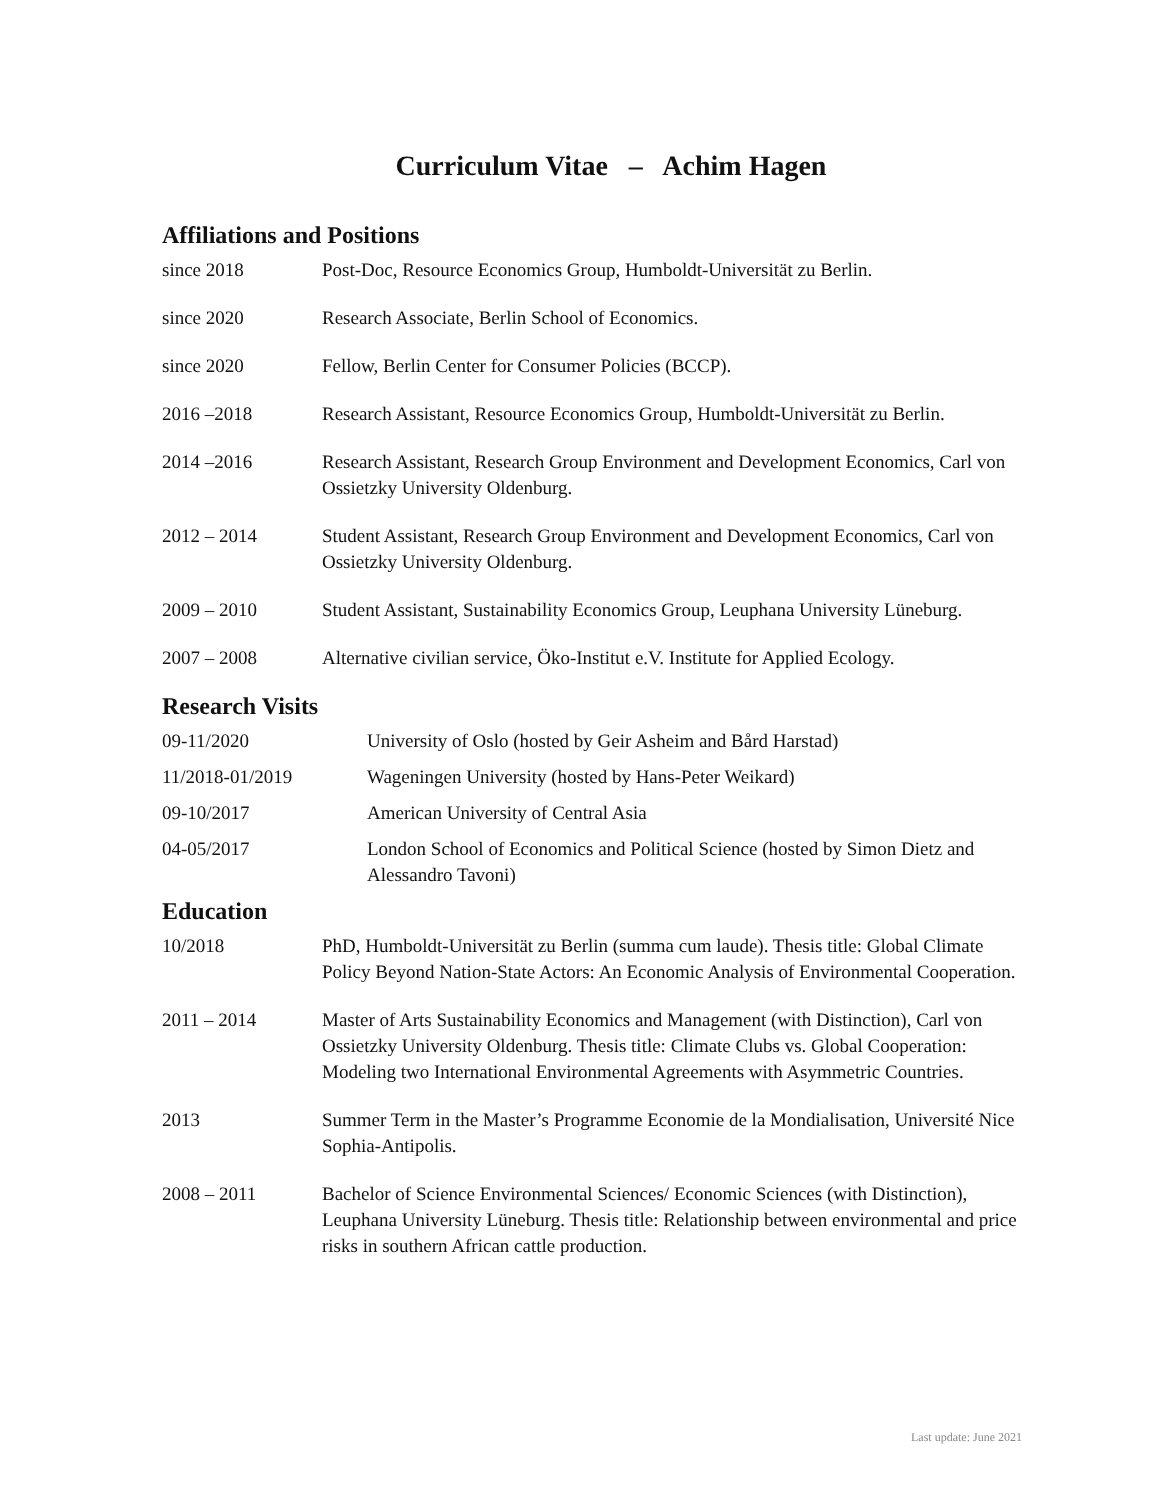Curriculum Vitae – Achim Hagen
Affiliations and Positions
since 2018 Post-Doc, Resource Economics Group, Humboldt-Universität zu Berlin.
since 2020 Research Associate, Berlin School of Economics.
since 2020 Fellow, Berlin Center for Consumer Policies (BCCP).
2016 –2018 Research Assistant, Resource Economics Group, Humboldt-Universität zu Berlin.
2014 –2016 Research Assistant, Research Group Environment and Development Economics, Carl von Ossietzky University Oldenburg.
2012 – 2014 Student Assistant, Research Group Environment and Development Economics, Carl von Ossietzky University Oldenburg.
2009 – 2010 Student Assistant, Sustainability Economics Group, Leuphana University Lüneburg.
2007 – 2008 Alternative civilian service, Öko-Institut e.V. Institute for Applied Ecology.
Research Visits
09-11/2020 University of Oslo (hosted by Geir Asheim and Bård Harstad)
11/2018-01/2019 Wageningen University (hosted by Hans-Peter Weikard)
09-10/2017 American University of Central Asia
04-05/2017 London School of Economics and Political Science (hosted by Simon Dietz and Alessandro Tavoni)
Education
10/2018 PhD, Humboldt-Universität zu Berlin (summa cum laude). Thesis title: Global Climate Policy Beyond Nation-State Actors: An Economic Analysis of Environmental Cooperation.
2011 – 2014 Master of Arts Sustainability Economics and Management (with Distinction), Carl von Ossietzky University Oldenburg. Thesis title: Climate Clubs vs. Global Cooperation: Modeling two International Environmental Agreements with Asymmetric Countries.
2013 Summer Term in the Master’s Programme Economie de la Mondialisation, Université Nice Sophia-Antipolis.
2008 – 2011 Bachelor of Science Environmental Sciences/ Economic Sciences (with Distinction), Leuphana University Lüneburg. Thesis title: Relationship between environmental and price risks in southern African cattle production.
Last update: June 2021